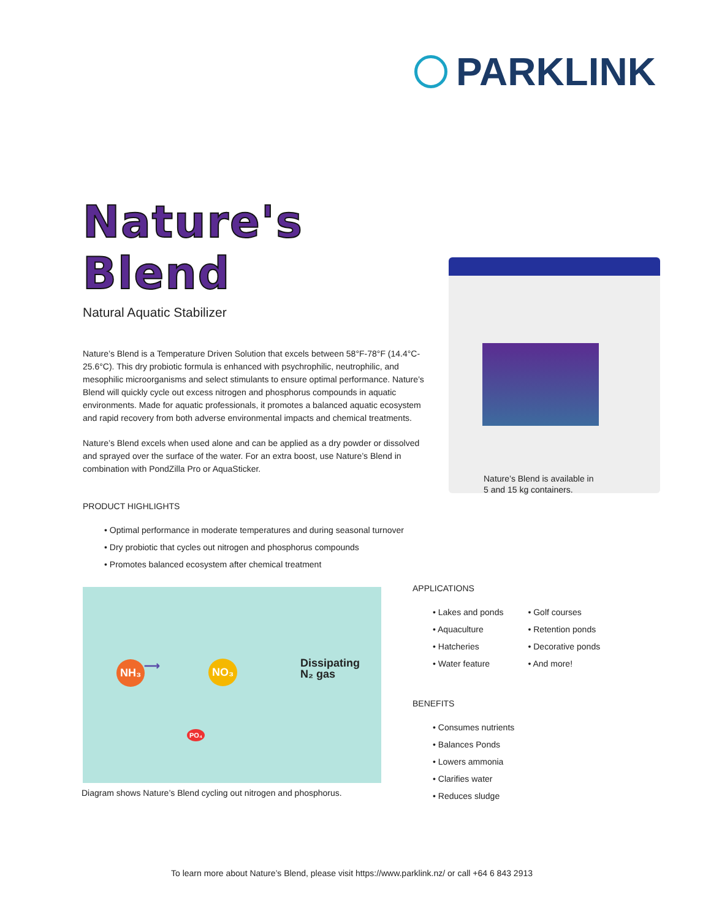PARKLINK
Nature's Blend
Natural Aquatic Stabilizer
Nature’s Blend is a Temperature Driven Solution that excels between 58°F-78°F (14.4°C-25.6°C). This dry probiotic formula is enhanced with psychrophilic, neutrophilic, and mesophilic microorganisms and select stimulants to ensure optimal performance. Nature’s Blend will quickly cycle out excess nitrogen and phosphorus compounds in aquatic environments. Made for aquatic professionals, it promotes a balanced aquatic ecosystem and rapid recovery from both adverse environmental impacts and chemical treatments.
Nature’s Blend excels when used alone and can be applied as a dry powder or dissolved and sprayed over the surface of the water. For an extra boost, use Nature’s Blend in combination with PondZilla Pro or AquaSticker.
PRODUCT HIGHLIGHTS
• Optimal performance in moderate temperatures and during seasonal turnover
• Dry probiotic that cycles out nitrogen and phosphorus compounds
• Promotes balanced ecosystem after chemical treatment
Nature’s Blend is available in
5 and 15 kg containers.
NH₃ ⟶ NO₃ Dissipating
N₂ gas
PO₄
Diagram shows Nature’s Blend cycling out nitrogen and phosphorus.
APPLICATIONS
• Lakes and ponds
• Aquaculture
• Hatcheries
• Water feature
• Golf courses
• Retention ponds
• Decorative ponds
• And more!
BENEFITS
• Consumes nutrients
• Balances Ponds
• Lowers ammonia
• Clarifies water
• Reduces sludge
To learn more about Nature’s Blend, please visit https://www.parklink.nz/ or call +64 6 843 2913